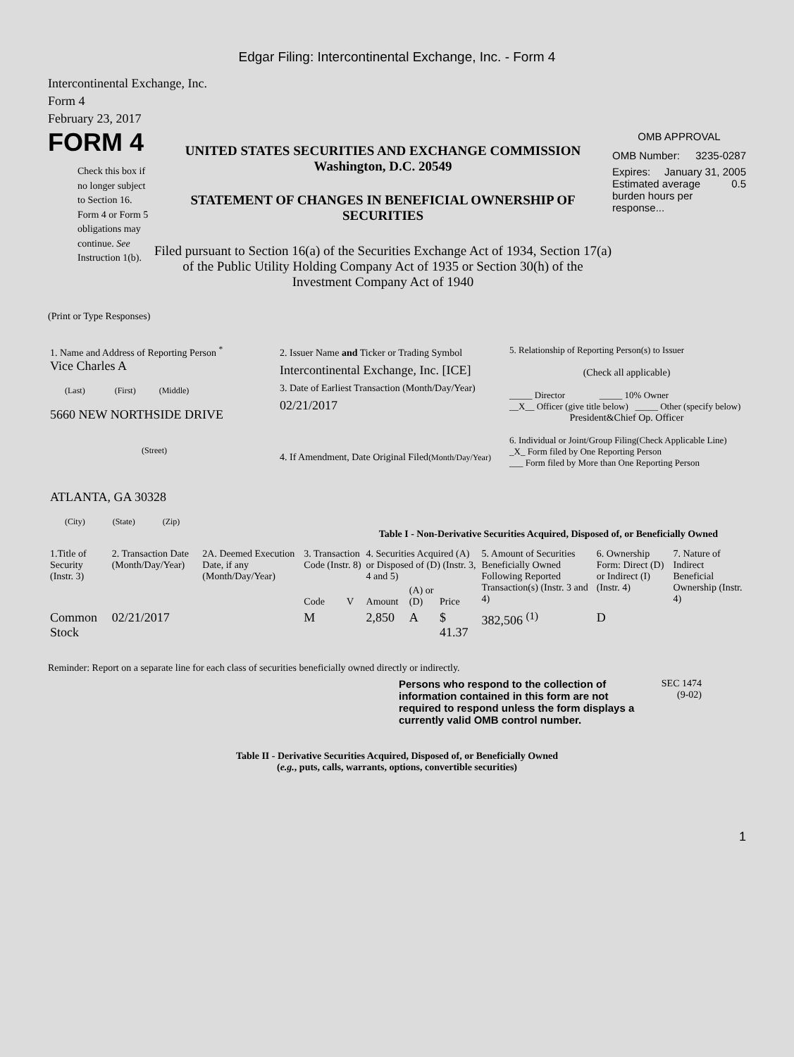Edgar Filing: Intercontinental Exchange, Inc. - Form 4
Intercontinental Exchange, Inc.
Form 4
February 23, 2017
FORM 4
Check this box if no longer subject to Section 16. Form 4 or Form 5 obligations may continue. See Instruction 1(b).
UNITED STATES SECURITIES AND EXCHANGE COMMISSION
Washington, D.C. 20549
STATEMENT OF CHANGES IN BENEFICIAL OWNERSHIP OF SECURITIES
Filed pursuant to Section 16(a) of the Securities Exchange Act of 1934, Section 17(a) of the Public Utility Holding Company Act of 1935 or Section 30(h) of the Investment Company Act of 1940
OMB APPROVAL
OMB Number: 3235-0287
Expires: January 31, 2005
Estimated average burden hours per response... 0.5
(Print or Type Responses)
| 1. Name and Address of Reporting Person <sup>*</sup> Vice Charles A (Last) (First) (Middle) 5660 NEW NORTHSIDE DRIVE (Street) ATLANTA, GA 30328 (City) (State) (Zip) | 2. Issuer Name and Ticker or Trading Symbol Intercontinental Exchange, Inc. [ICE] 3. Date of Earliest Transaction (Month/Day/Year) 02/21/2017 4. If Amendment, Date Original Filed (Month/Day/Year) | 5. Relationship of Reporting Person(s) to Issuer (Check all applicable) _____ Director _____ 10% Owner __X__ Officer (give title below) _____ Other (specify below) President&Chief Op. Officer 6. Individual or Joint/Group Filing(Check Applicable Line) _X_ Form filed by One Reporting Person ___ Form filed by More than One Reporting Person |
Table I - Non-Derivative Securities Acquired, Disposed of, or Beneficially Owned
| 1.Title of Security (Instr. 3) | 2. Transaction Date (Month/Day/Year) | 2A. Deemed Execution Date, if any (Month/Day/Year) | 3. Transaction Code (Instr. 8) | | 4. Securities Acquired (A) or Disposed of (D) (Instr. 3, 4 and 5) | | | 5. Amount of Securities Beneficially Owned Following Reported Transaction(s) (Instr. 3 and 4) | 6. Ownership Form: Direct (D) or Indirect (I) (Instr. 4) | 7. Nature of Indirect Beneficial Ownership (Instr. 4) |
| --- | --- | --- | --- | --- | --- | --- | --- | --- | --- | --- |
| | | | Code | V | Amount | (A) or (D) | Price | | | |
| Common Stock | 02/21/2017 | | M | | 2,850 | A | $ 41.37 | 382,506 <sup>(1)</sup> | D | |
Reminder: Report on a separate line for each class of securities beneficially owned directly or indirectly.
Persons who respond to the collection of information contained in this form are not required to respond unless the form displays a currently valid OMB control number.
SEC 1474 (9-02)
Table II - Derivative Securities Acquired, Disposed of, or Beneficially Owned
(e.g., puts, calls, warrants, options, convertible securities)
1